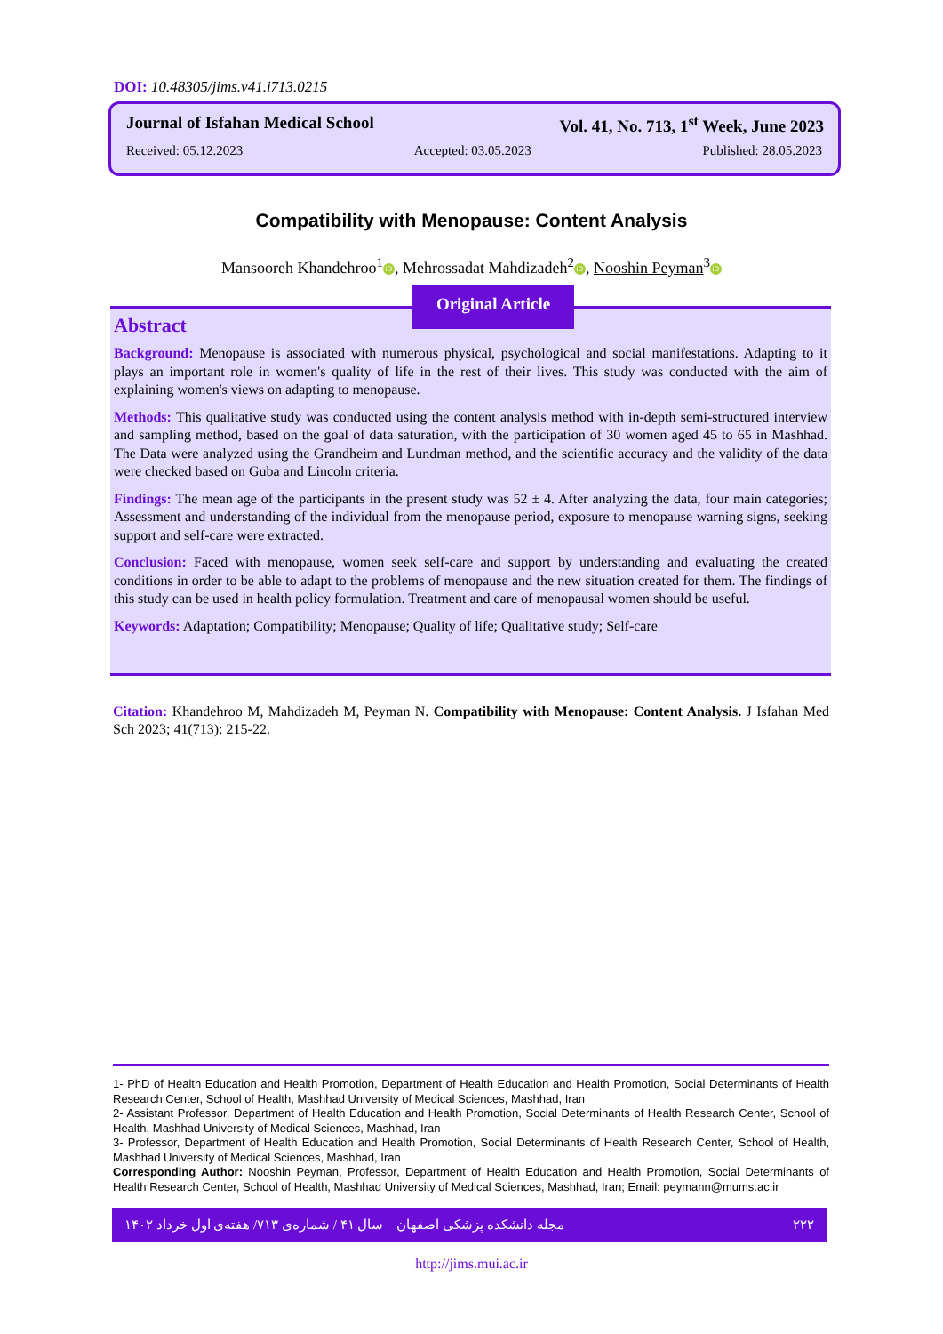DOI: 10.48305/jims.v41.i713.0215
Journal of Isfahan Medical School Vol. 41, No. 713, 1<sup>st</sup> Week, June 2023
Received: 05.12.2023 Accepted: 03.05.2023 Published: 28.05.2023
Compatibility with Menopause: Content Analysis
Mansooreh Khandehroo<sup>1</sup> iD, Mehrossadat Mahdizadeh<sup>2</sup> iD, Nooshin Peyman<sup>3</sup> iD
Abstract
Background: Menopause is associated with numerous physical, psychological and social manifestations. Adapting to it plays an important role in women's quality of life in the rest of their lives. This study was conducted with the aim of explaining women's views on adapting to menopause.
Methods: This qualitative study was conducted using the content analysis method with in-depth semi-structured interview and sampling method, based on the goal of data saturation, with the participation of 30 women aged 45 to 65 in Mashhad. The Data were analyzed using the Grandheim and Lundman method, and the scientific accuracy and the validity of the data were checked based on Guba and Lincoln criteria.
Findings: The mean age of the participants in the present study was 52 ± 4. After analyzing the data, four main categories; Assessment and understanding of the individual from the menopause period, exposure to menopause warning signs, seeking support and self-care were extracted.
Conclusion: Faced with menopause, women seek self-care and support by understanding and evaluating the created conditions in order to be able to adapt to the problems of menopause and the new situation created for them. The findings of this study can be used in health policy formulation. Treatment and care of menopausal women should be useful.
Keywords: Adaptation; Compatibility; Menopause; Quality of life; Qualitative study; Self-care
Original Article
Citation: Khandehroo M, Mahdizadeh M, Peyman N. Compatibility with Menopause: Content Analysis. J Isfahan Med Sch 2023; 41(713): 215-22.
1- PhD of Health Education and Health Promotion, Department of Health Education and Health Promotion, Social Determinants of Health Research Center, School of Health, Mashhad University of Medical Sciences, Mashhad, Iran
2- Assistant Professor, Department of Health Education and Health Promotion, Social Determinants of Health Research Center, School of Health, Mashhad University of Medical Sciences, Mashhad, Iran
3- Professor, Department of Health Education and Health Promotion, Social Determinants of Health Research Center, School of Health, Mashhad University of Medical Sciences, Mashhad, Iran
Corresponding Author: Nooshin Peyman, Professor, Department of Health Education and Health Promotion, Social Determinants of Health Research Center, School of Health, Mashhad University of Medical Sciences, Mashhad, Iran; Email: peymann@mums.ac.ir
مجله دانشکده پزشکی اصفهان – سال ۴۱ / شماره‌ی ۷۱۳/ هفته‌ی اول خرداد ۱۴۰۲ ۲۲۲
http://jims.mui.ac.ir